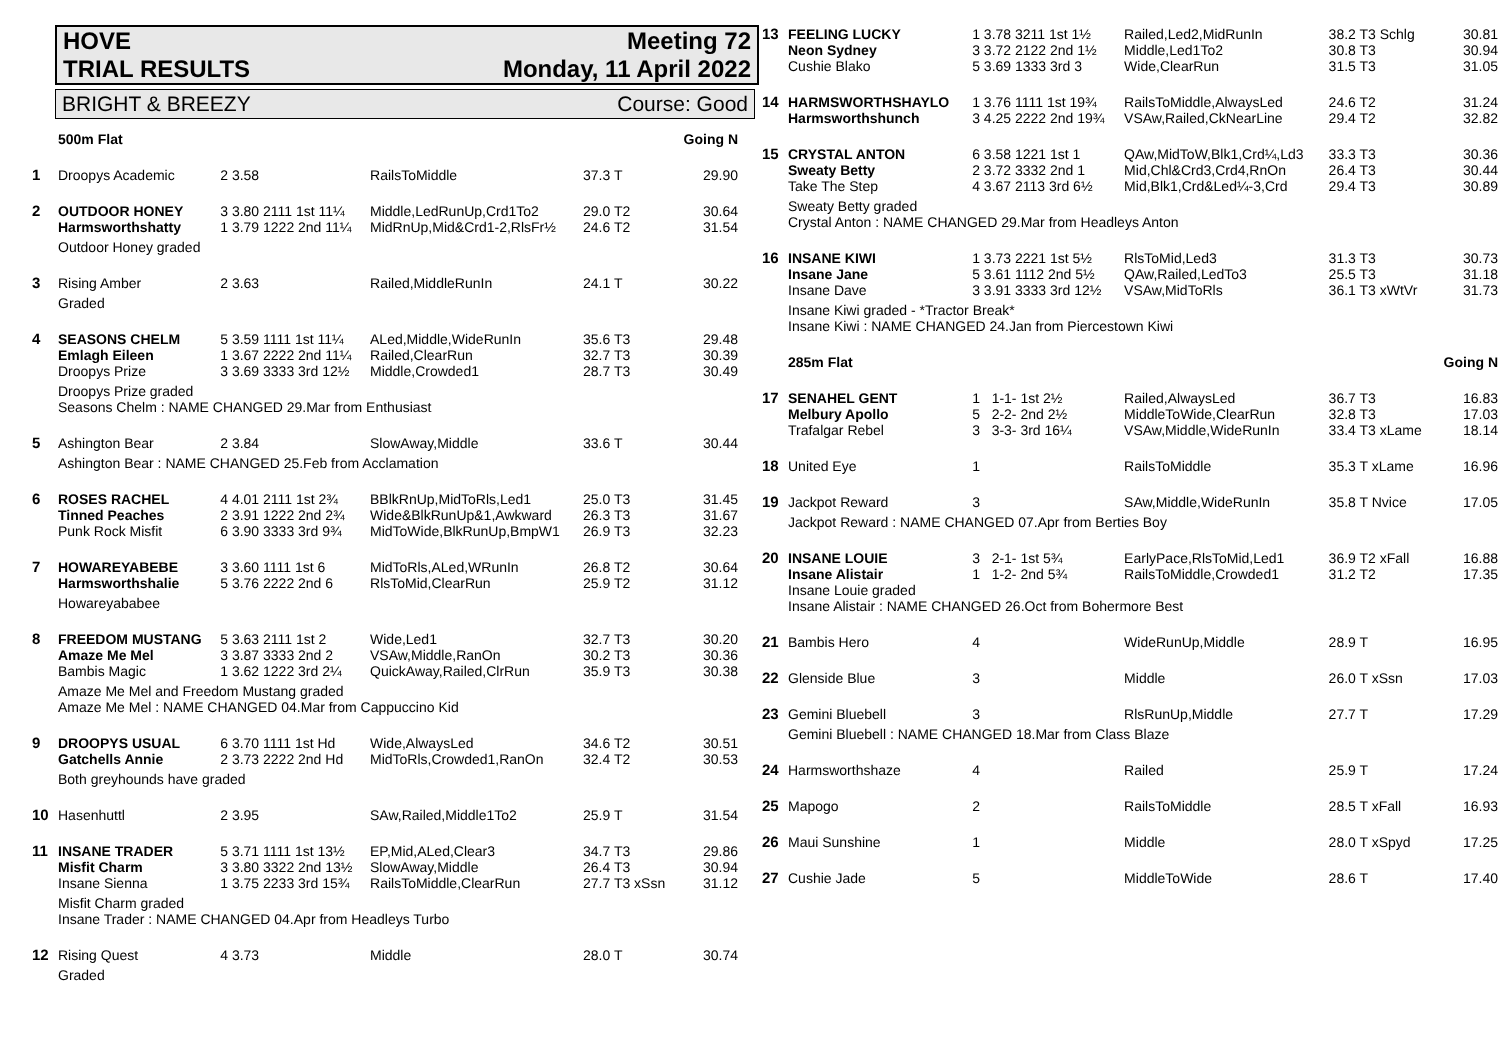HOVE Meeting 72
TRIAL RESULTS Monday, 11 April 2022
BRIGHT & BREEZY Course: Good
| | 500m Flat | | | | Going N |
| 1 | Droopys Academic | 2 3.58 | RailsToMiddle | 37.3 T | 29.90 |
| 2 | OUTDOOR HONEY | 3 3.80 2111 1st 11¼ | Middle,LedRunUp,Crd1To2 | 29.0 T2 | 30.64 |
| | Harmsworthshatty | 1 3.79 1222 2nd 11¼ | MidRnUp,Mid&Crd1-2,RlsFr½ | 24.6 T2 | 31.54 |
| | Outdoor Honey graded | | | | |
| 3 | Rising Amber | 2 3.63 | Railed,MiddleRunIn | 24.1 T | 30.22 |
| | Graded | | | | |
| 4 | SEASONS CHELM | 5 3.59 1111 1st 11¼ | ALed,Middle,WideRunIn | 35.6 T3 | 29.48 |
| | Emlagh Eileen | 1 3.67 2222 2nd 11¼ | Railed,ClearRun | 32.7 T3 | 30.39 |
| | Droopys Prize | 3 3.69 3333 3rd 12½ | Middle,Crowded1 | 28.7 T3 | 30.49 |
| | Droopys Prize graded | | | | |
| | Seasons Chelm : NAME CHANGED 29.Mar from Enthusiast | | | | |
| 5 | Ashington Bear | 2 3.84 | SlowAway,Middle | 33.6 T | 30.44 |
| | Ashington Bear : NAME CHANGED 25.Feb from Acclamation | | | | |
| 6 | ROSES RACHEL | 4 4.01 2111 1st 2¾ | BBlkRnUp,MidToRls,Led1 | 25.0 T3 | 31.45 |
| | Tinned Peaches | 2 3.91 1222 2nd 2¾ | Wide&BlkRunUp&1,Awkward | 26.3 T3 | 31.67 |
| | Punk Rock Misfit | 6 3.90 3333 3rd 9¾ | MidToWide,BlkRunUp,BmpW1 | 26.9 T3 | 32.23 |
| 7 | HOWAREYABEBE | 3 3.60 1111 1st 6 | MidToRls,ALed,WRunIn | 26.8 T2 | 30.64 |
| | Harmsworthshalie | 5 3.76 2222 2nd 6 | RlsToMid,ClearRun | 25.9 T2 | 31.12 |
| | Howareyababee | | | | |
| 8 | FREEDOM MUSTANG | 5 3.63 2111 1st 2 | Wide,Led1 | 32.7 T3 | 30.20 |
| | Amaze Me Mel | 3 3.87 3333 2nd 2 | VSAw,Middle,RanOn | 30.2 T3 | 30.36 |
| | Bambis Magic | 1 3.62 1222 3rd 2¼ | QuickAway,Railed,ClrRun | 35.9 T3 | 30.38 |
| | Amaze Me Mel and Freedom Mustang graded | | | | |
| | Amaze Me Mel : NAME CHANGED 04.Mar from Cappuccino Kid | | | | |
| 9 | DROOPYS USUAL | 6 3.70 1111 1st Hd | Wide,AlwaysLed | 34.6 T2 | 30.51 |
| | Gatchells Annie | 2 3.73 2222 2nd Hd | MidToRls,Crowded1,RanOn | 32.4 T2 | 30.53 |
| | Both greyhounds have graded | | | | |
| 10 | Hasenhuttl | 2 3.95 | SAw,Railed,Middle1To2 | 25.9 T | 31.54 |
| 11 | INSANE TRADER | 5 3.71 1111 1st 13½ | EP,Mid,ALed,Clear3 | 34.7 T3 | 29.86 |
| | Misfit Charm | 3 3.80 3322 2nd 13½ | SlowAway,Middle | 26.4 T3 | 30.94 |
| | Insane Sienna | 1 3.75 2233 3rd 15¾ | RailsToMiddle,ClearRun | 27.7 T3 xSsn | 31.12 |
| | Misfit Charm graded | | | | |
| | Insane Trader : NAME CHANGED 04.Apr from Headleys Turbo | | | | |
| 12 | Rising Quest | 4 3.73 | Middle | 28.0 T | 30.74 |
| | Graded | | | | |
| 13 | FEELING LUCKY | 1 3.78 3211 1st 1½ | Railed,Led2,MidRunIn | 38.2 T3 Schlg | 30.81 |
| | Neon Sydney | 3 3.72 2122 2nd 1½ | Middle,Led1To2 | 30.8 T3 | 30.94 |
| | Cushie Blako | 5 3.69 1333 3rd 3 | Wide,ClearRun | 31.5 T3 | 31.05 |
| 14 | HARMSWORTHSHAYLO | 1 3.76 1111 1st 19¾ | RailsToMiddle,AlwaysLed | 24.6 T2 | 31.24 |
| | Harmsworthshunch | 3 4.25 2222 2nd 19¾ | VSAw,Railed,CkNearLine | 29.4 T2 | 32.82 |
| 15 | CRYSTAL ANTON | 6 3.58 1221 1st 1 | QAw,MidToW,Blk1,Crd¼,Ld3 | 33.3 T3 | 30.36 |
| | Sweaty Betty | 2 3.72 3332 2nd 1 | Mid,Chl&Crd3,Crd4,RnOn | 26.4 T3 | 30.44 |
| | Take The Step | 4 3.67 2113 3rd 6½ | Mid,Blk1,Crd&Led¼-3,Crd | 29.4 T3 | 30.89 |
| | Sweaty Betty graded | | | | |
| | Crystal Anton : NAME CHANGED 29.Mar from Headleys Anton | | | | |
| 16 | INSANE KIWI | 1 3.73 2221 1st 5½ | RlsToMid,Led3 | 31.3 T3 | 30.73 |
| | Insane Jane | 5 3.61 1112 2nd 5½ | QAw,Railed,LedTo3 | 25.5 T3 | 31.18 |
| | Insane Dave | 3 3.91 3333 3rd 12½ | VSAw,MidToRls | 36.1 T3 xWtVr | 31.73 |
| | Insane Kiwi graded - *Tractor Break* | | | | |
| | Insane Kiwi : NAME CHANGED 24.Jan from Piercestown Kiwi | | | | |
| | 285m Flat | | | | Going N |
| 17 | SENAHEL GENT | 1 1-1- 1st 2½ | Railed,AlwaysLed | 36.7 T3 | 16.83 |
| | Melbury Apollo | 5 2-2- 2nd 2½ | MiddleToWide,ClearRun | 32.8 T3 | 17.03 |
| | Trafalgar Rebel | 3 3-3- 3rd 16¼ | VSAw,Middle,WideRunIn | 33.4 T3 xLame | 18.14 |
| 18 | United Eye | 1 | RailsToMiddle | 35.3 T xLame | 16.96 |
| 19 | Jackpot Reward | 3 | SAw,Middle,WideRunIn | 35.8 T Nvice | 17.05 |
| | Jackpot Reward : NAME CHANGED 07.Apr from Berties Boy | | | | |
| 20 | INSANE LOUIE | 3 2-1- 1st 5¾ | EarlyPace,RlsToMid,Led1 | 36.9 T2 xFall | 16.88 |
| | Insane Alistair | 1 1-2- 2nd 5¾ | RailsToMiddle,Crowded1 | 31.2 T2 | 17.35 |
| | Insane Louie graded | | | | |
| | Insane Alistair : NAME CHANGED 26.Oct from Bohermore Best | | | | |
| 21 | Bambis Hero | 4 | WideRunUp,Middle | 28.9 T | 16.95 |
| 22 | Glenside Blue | 3 | Middle | 26.0 T xSsn | 17.03 |
| 23 | Gemini Bluebell | 3 | RlsRunUp,Middle | 27.7 T | 17.29 |
| | Gemini Bluebell : NAME CHANGED 18.Mar from Class Blaze | | | | |
| 24 | Harmsworthshaze | 4 | Railed | 25.9 T | 17.24 |
| 25 | Mapogo | 2 | RailsToMiddle | 28.5 T xFall | 16.93 |
| 26 | Maui Sunshine | 1 | Middle | 28.0 T xSpyd | 17.25 |
| 27 | Cushie Jade | 5 | MiddleToWide | 28.6 T | 17.40 |